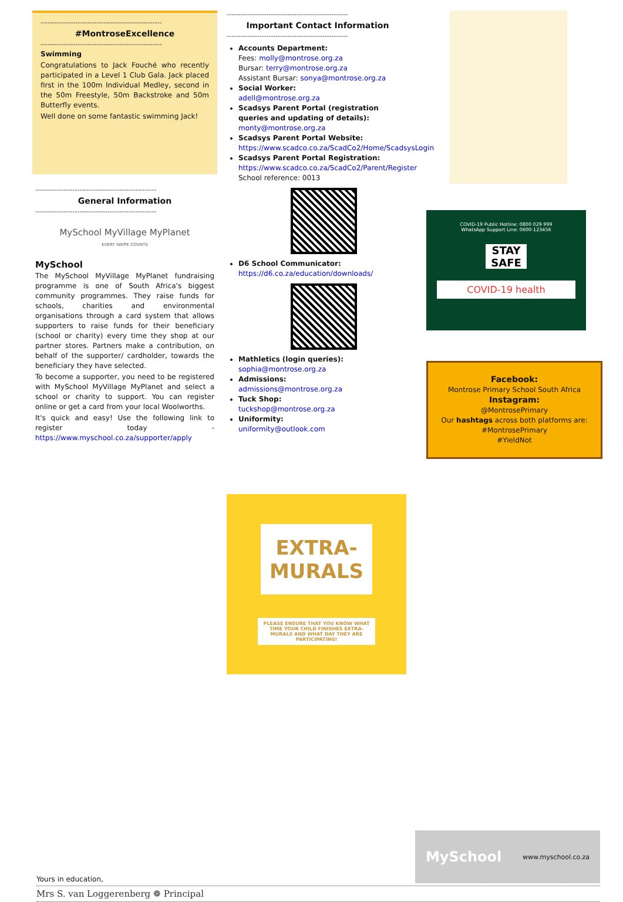----------------------------------------------------
#MontroseExcellence
----------------------------------------------------
Swimming
Congratulations to Jack Fouché who recently participated in a Level 1 Club Gala. Jack placed first in the 100m Individual Medley, second in the 50m Freestyle, 50m Backstroke and 50m Butterfly events.
Well done on some fantastic swimming Jack!
----------------------------------------------------
General Information
----------------------------------------------------
MySchool MyVillage MyPlanet
EVERY SWIPE COUNTS
MySchool
The MySchool MyVillage MyPlanet fundraising programme is one of South Africa's biggest community programmes. They raise funds for schools, charities and environmental organisations through a card system that allows supporters to raise funds for their beneficiary (school or charity) every time they shop at our partner stores. Partners make a contribution, on behalf of the supporter/ cardholder, towards the beneficiary they have selected.
To become a supporter, you need to be registered with MySchool MyVillage MyPlanet and select a school or charity to support. You can register online or get a card from your local Woolworths.
It's quick and easy! Use the following link to register today - https://www.myschool.co.za/supporter/apply
----------------------------------------------------
Important Contact Information
----------------------------------------------------
Accounts Department:
Fees: molly@montrose.org.za
Bursar: terry@montrose.org.za
Assistant Bursar: sonya@montrose.org.za
Social Worker:
adell@montrose.org.za
Scadsys Parent Portal (registration queries and updating of details):
monty@montrose.org.za
Scadsys Parent Portal Website:
https://www.scadco.co.za/ScadCo2/Home/ScadsysLogin
Scadsys Parent Portal Registration:
https://www.scadco.co.za/ScadCo2/Parent/Register
School reference: 0013
D6 School Communicator:
https://d6.co.za/education/downloads/
Mathletics (login queries):
sophia@montrose.org.za
Admissions:
admissions@montrose.org.za
Tuck Shop:
tuckshop@montrose.org.za
Uniformity:
uniformity@outlook.com
COVID-19 Public Hotline: 0800 029 999
WhatsApp Support Line: 0600-123456
STAY SAFE
COVID-19 health
Facebook:
Montrose Primary School South Africa
Instagram:
@MontrosePrimary
Our hashtags across both platforms are:
#MontrosePrimary
#YieldNot
EXTRA-
MURALS
PLEASE ENSURE THAT YOU KNOW WHAT TIME YOUR CHILD FINISHES EXTRA-MURALS AND WHAT DAY THEY ARE PARTICIPATING!
Yours in education, MySchool www.myschool.co.za
Mrs S. van Loggerenberg ❁ Principal